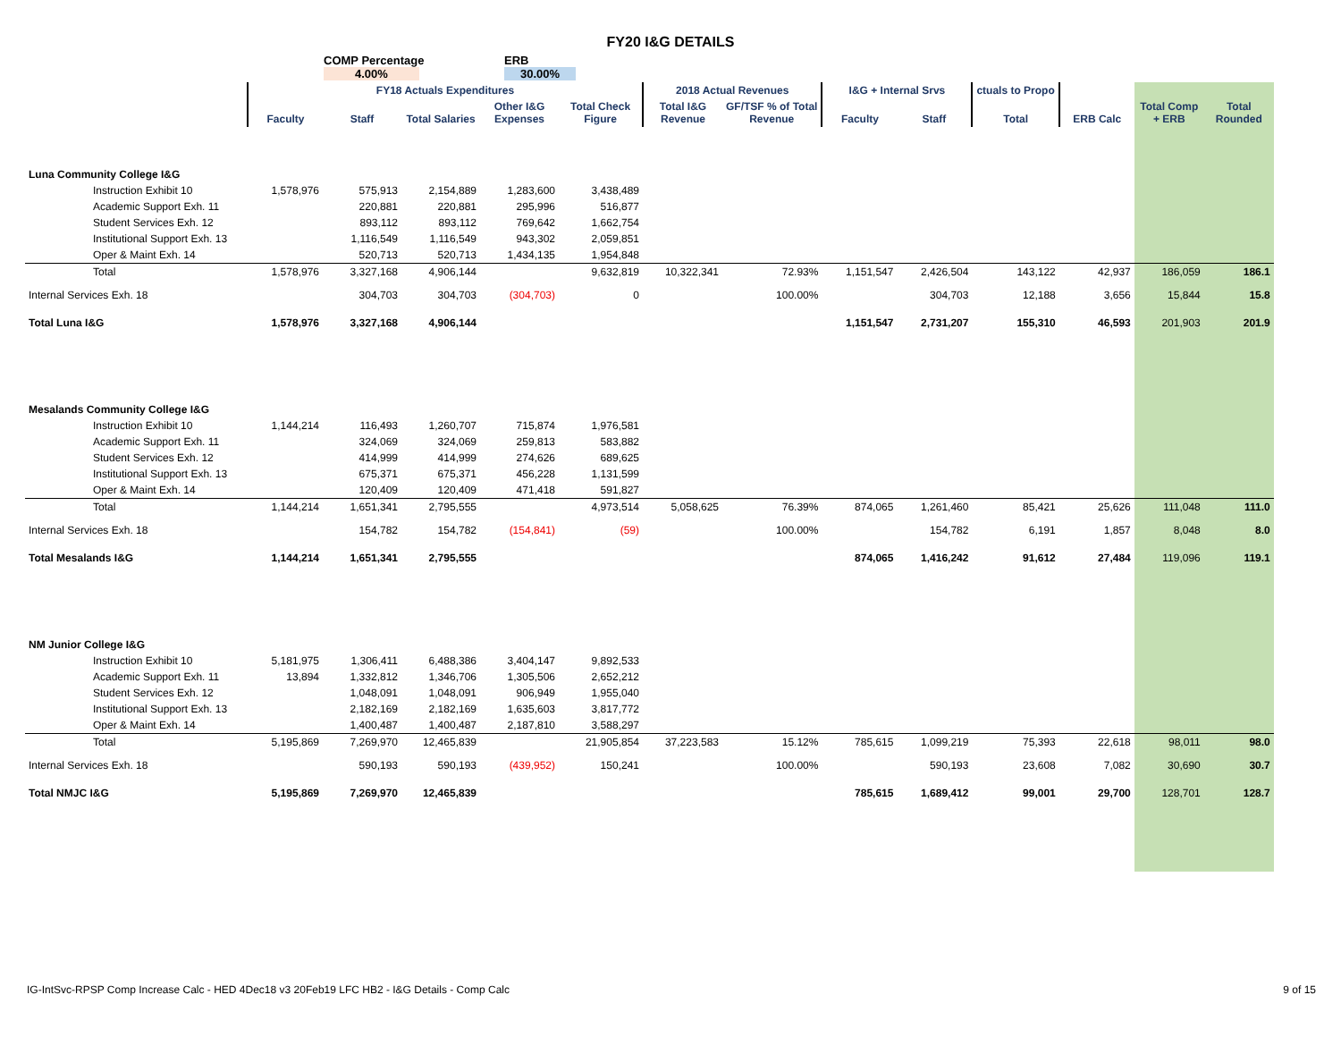FY20 I&G DETAILS
COMP Percentage
4.00%
ERB
30.00%
| | FY18 Actuals Expenditures | | | | | 2018 Actual Revenues | | I&G + Internal Srvs | | ctuals to Propo | | | |
| --- | --- | --- | --- | --- | --- | --- | --- | --- | --- | --- | --- | --- | --- |
| | Faculty | Staff | Total Salaries | Other I&G Expenses | Total Check Figure | Total I&G Revenue | GF/TSF % of Total Revenue | Faculty | Staff | Total | ERB Calc | Total Comp + ERB | Total Rounded |
| Luna Community College I&G | | | | | | | | | | | | | |
| Instruction Exhibit 10 | 1,578,976 | 575,913 | 2,154,889 | 1,283,600 | 3,438,489 | | | | | | | | |
| Academic Support Exh. 11 | | 220,881 | 220,881 | 295,996 | 516,877 | | | | | | | | |
| Student Services Exh. 12 | | 893,112 | 893,112 | 769,642 | 1,662,754 | | | | | | | | |
| Institutional Support Exh. 13 | | 1,116,549 | 1,116,549 | 943,302 | 2,059,851 | | | | | | | | |
| Oper & Maint Exh. 14 | | 520,713 | 520,713 | 1,434,135 | 1,954,848 | | | | | | | | |
| Total | 1,578,976 | 3,327,168 | 4,906,144 | | 9,632,819 | 10,322,341 | 72.93% | 1,151,547 | 2,426,504 | 143,122 | 42,937 | 186,059 | 186.1 |
| Internal Services Exh. 18 | | 304,703 | 304,703 | (304,703) | 0 | | 100.00% | | 304,703 | 12,188 | 3,656 | 15,844 | 15.8 |
| Total Luna I&G | 1,578,976 | 3,327,168 | 4,906,144 | | | | | 1,151,547 | 2,731,207 | 155,310 | 46,593 | 201,903 | 201.9 |
| Mesalands Community College I&G | | | | | | | | | | | | | |
| Instruction Exhibit 10 | 1,144,214 | 116,493 | 1,260,707 | 715,874 | 1,976,581 | | | | | | | | |
| Academic Support Exh. 11 | | 324,069 | 324,069 | 259,813 | 583,882 | | | | | | | | |
| Student Services Exh. 12 | | 414,999 | 414,999 | 274,626 | 689,625 | | | | | | | | |
| Institutional Support Exh. 13 | | 675,371 | 675,371 | 456,228 | 1,131,599 | | | | | | | | |
| Oper & Maint Exh. 14 | | 120,409 | 120,409 | 471,418 | 591,827 | | | | | | | | |
| Total | 1,144,214 | 1,651,341 | 2,795,555 | | 4,973,514 | 5,058,625 | 76.39% | 874,065 | 1,261,460 | 85,421 | 25,626 | 111,048 | 111.0 |
| Internal Services Exh. 18 | | 154,782 | 154,782 | (154,841) | (59) | | 100.00% | | 154,782 | 6,191 | 1,857 | 8,048 | 8.0 |
| Total Mesalands I&G | 1,144,214 | 1,651,341 | 2,795,555 | | | | | 874,065 | 1,416,242 | 91,612 | 27,484 | 119,096 | 119.1 |
| NM Junior College I&G | | | | | | | | | | | | | |
| Instruction Exhibit 10 | 5,181,975 | 1,306,411 | 6,488,386 | 3,404,147 | 9,892,533 | | | | | | | | |
| Academic Support Exh. 11 | 13,894 | 1,332,812 | 1,346,706 | 1,305,506 | 2,652,212 | | | | | | | | |
| Student Services Exh. 12 | | 1,048,091 | 1,048,091 | 906,949 | 1,955,040 | | | | | | | | |
| Institutional Support Exh. 13 | | 2,182,169 | 2,182,169 | 1,635,603 | 3,817,772 | | | | | | | | |
| Oper & Maint Exh. 14 | | 1,400,487 | 1,400,487 | 2,187,810 | 3,588,297 | | | | | | | | |
| Total | 5,195,869 | 7,269,970 | 12,465,839 | | 21,905,854 | 37,223,583 | 15.12% | 785,615 | 1,099,219 | 75,393 | 22,618 | 98,011 | 98.0 |
| Internal Services Exh. 18 | | 590,193 | 590,193 | (439,952) | 150,241 | | 100.00% | | 590,193 | 23,608 | 7,082 | 30,690 | 30.7 |
| Total NMJC I&G | 5,195,869 | 7,269,970 | 12,465,839 | | | | | 785,615 | 1,689,412 | 99,001 | 29,700 | 128,701 | 128.7 |
IG-IntSvc-RPSP Comp Increase Calc - HED 4Dec18 v3 20Feb19 LFC HB2 - I&G Details - Comp Calc 9 of 15